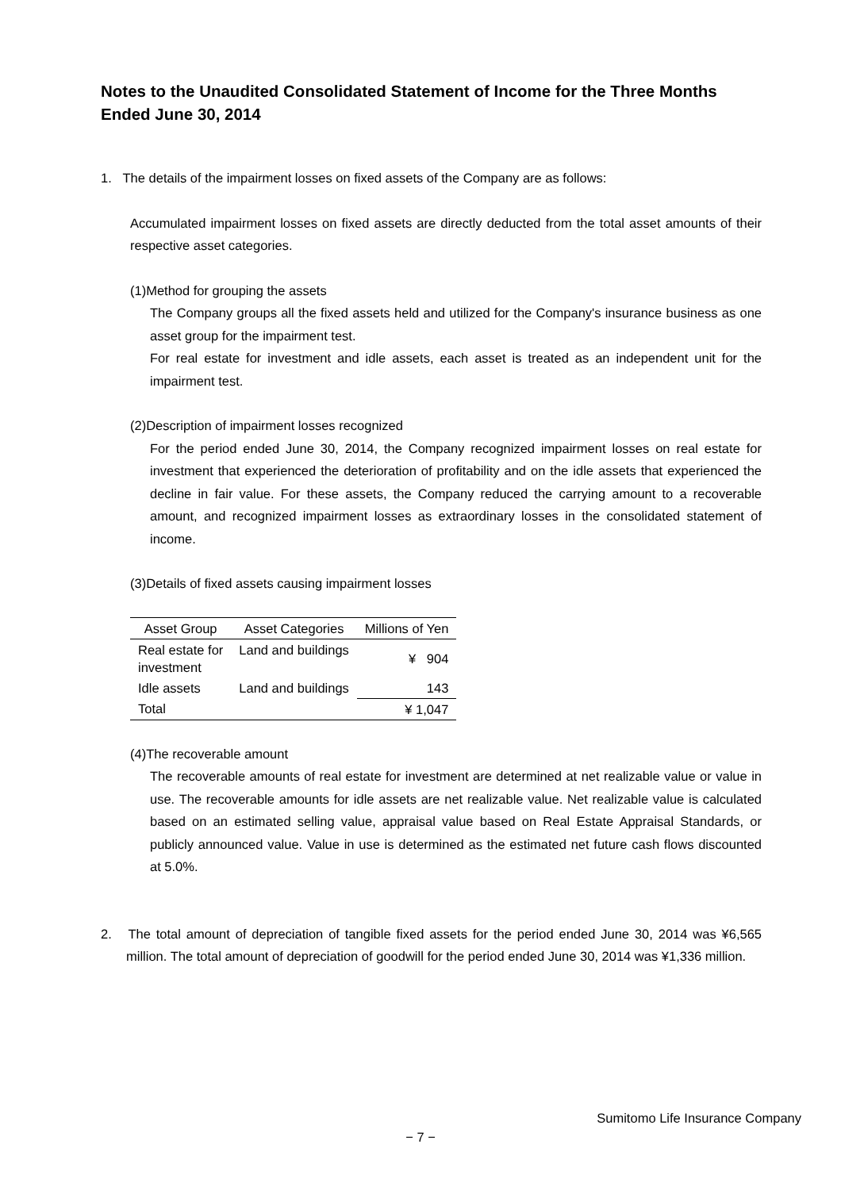Notes to the Unaudited Consolidated Statement of Income for the Three Months Ended June 30, 2014
1. The details of the impairment losses on fixed assets of the Company are as follows:
Accumulated impairment losses on fixed assets are directly deducted from the total asset amounts of their respective asset categories.
(1)Method for grouping the assets
The Company groups all the fixed assets held and utilized for the Company's insurance business as one asset group for the impairment test.
For real estate for investment and idle assets, each asset is treated as an independent unit for the impairment test.
(2)Description of impairment losses recognized
For the period ended June 30, 2014, the Company recognized impairment losses on real estate for investment that experienced the deterioration of profitability and on the idle assets that experienced the decline in fair value. For these assets, the Company reduced the carrying amount to a recoverable amount, and recognized impairment losses as extraordinary losses in the consolidated statement of income.
(3)Details of fixed assets causing impairment losses
| Asset Group | Asset Categories | Millions of Yen |
| --- | --- | --- |
| Real estate for investment | Land and buildings | ¥ 904 |
| Idle assets | Land and buildings | 143 |
| Total | | ¥ 1,047 |
(4)The recoverable amount
The recoverable amounts of real estate for investment are determined at net realizable value or value in use. The recoverable amounts for idle assets are net realizable value. Net realizable value is calculated based on an estimated selling value, appraisal value based on Real Estate Appraisal Standards, or publicly announced value. Value in use is determined as the estimated net future cash flows discounted at 5.0%.
2. The total amount of depreciation of tangible fixed assets for the period ended June 30, 2014 was ¥6,565 million. The total amount of depreciation of goodwill for the period ended June 30, 2014 was ¥1,336 million.
Sumitomo Life Insurance Company
− 7 −